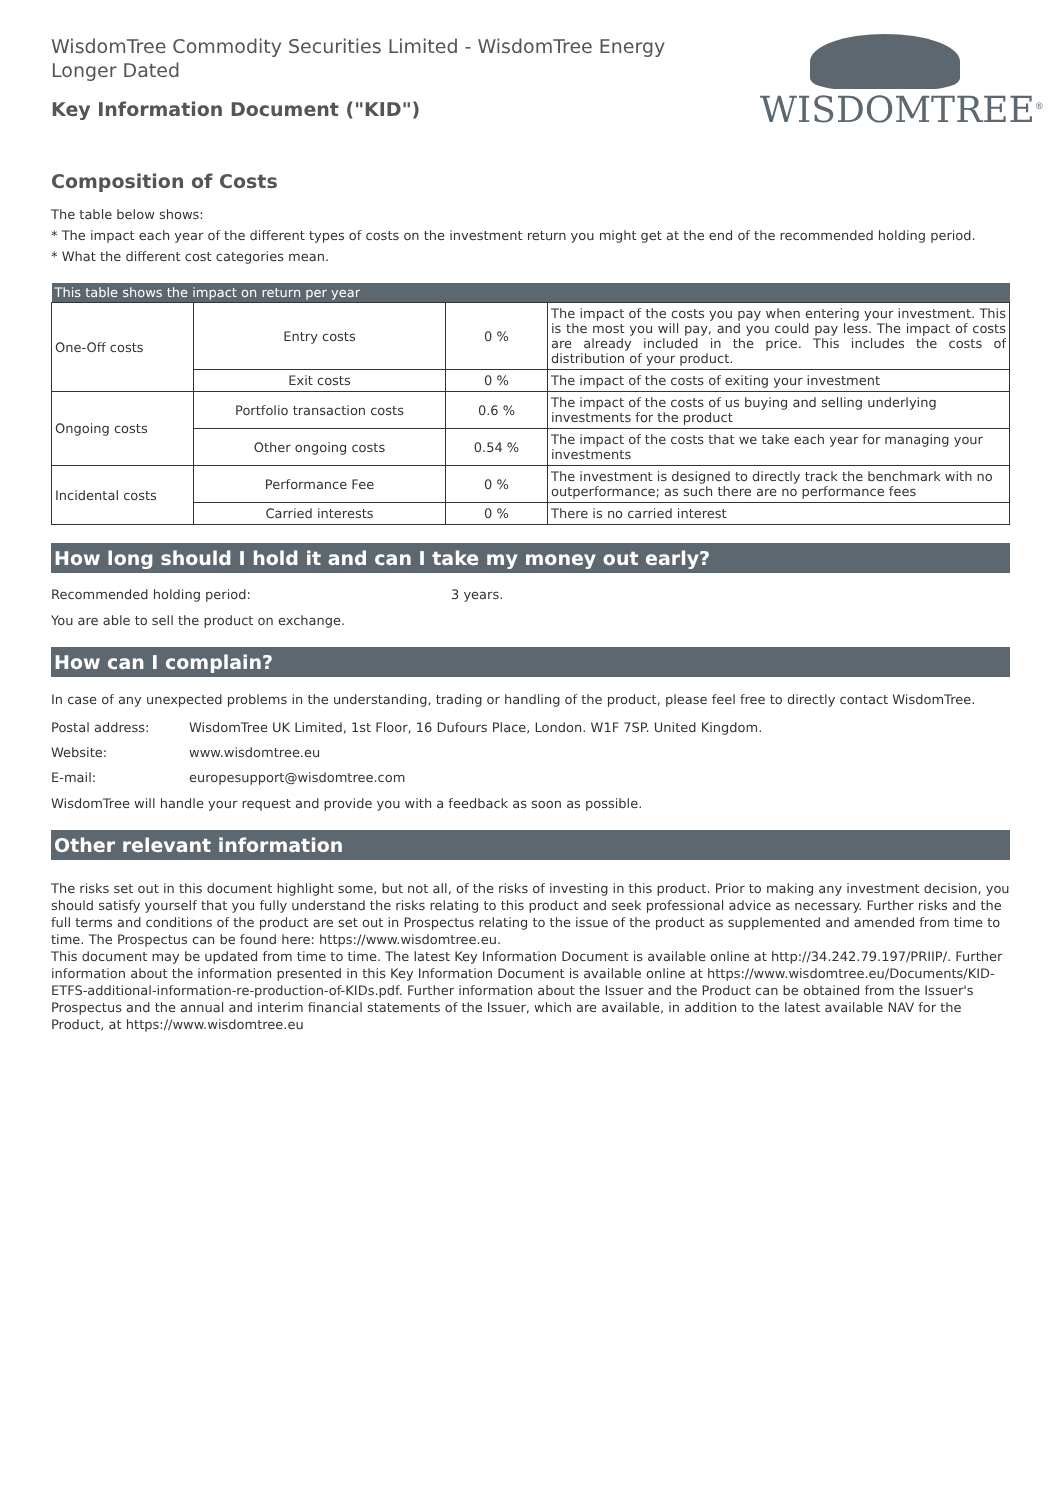WisdomTree Commodity Securities Limited - WisdomTree Energy Longer Dated
Key Information Document ("KID")
WISDOMTREE<sup>®</sup>
Composition of Costs
The table below shows:
* The impact each year of the different types of costs on the investment return you might get at the end of the recommended holding period.
* What the different cost categories mean.
| This table shows the impact on return per year | | | |
| --- | --- | --- | --- |
| One-Off costs | Entry costs | 0 % | The impact of the costs you pay when entering your investment. This is the most you will pay, and you could pay less. The impact of costs are already included in the price. This includes the costs of distribution of your product. |
| | Exit costs | 0 % | The impact of the costs of exiting your investment |
| Ongoing costs | Portfolio transaction costs | 0.6 % | The impact of the costs of us buying and selling underlying investments for the product |
| | Other ongoing costs | 0.54 % | The impact of the costs that we take each year for managing your investments |
| Incidental costs | Performance Fee | 0 % | The investment is designed to directly track the benchmark with no outperformance; as such there are no performance fees |
| | Carried interests | 0 % | There is no carried interest |
How long should I hold it and can I take my money out early?
Recommended holding period: 3 years.
You are able to sell the product on exchange.
How can I complain?
In case of any unexpected problems in the understanding, trading or handling of the product, please feel free to directly contact WisdomTree.
Postal address: WisdomTree UK Limited, 1st Floor, 16 Dufours Place, London. W1F 7SP. United Kingdom.
Website: www.wisdomtree.eu
E-mail: europesupport@wisdomtree.com
WisdomTree will handle your request and provide you with a feedback as soon as possible.
Other relevant information
The risks set out in this document highlight some, but not all, of the risks of investing in this product. Prior to making any investment decision, you should satisfy yourself that you fully understand the risks relating to this product and seek professional advice as necessary. Further risks and the full terms and conditions of the product are set out in Prospectus relating to the issue of the product as supplemented and amended from time to time. The Prospectus can be found here: https://www.wisdomtree.eu.
This document may be updated from time to time. The latest Key Information Document is available online at http://34.242.79.197/PRIIP/. Further information about the information presented in this Key Information Document is available online at https://www.wisdomtree.eu/Documents/KID-ETFS-additional-information-re-production-of-KIDs.pdf. Further information about the Issuer and the Product can be obtained from the Issuer's Prospectus and the annual and interim financial statements of the Issuer, which are available, in addition to the latest available NAV for the Product, at https://www.wisdomtree.eu